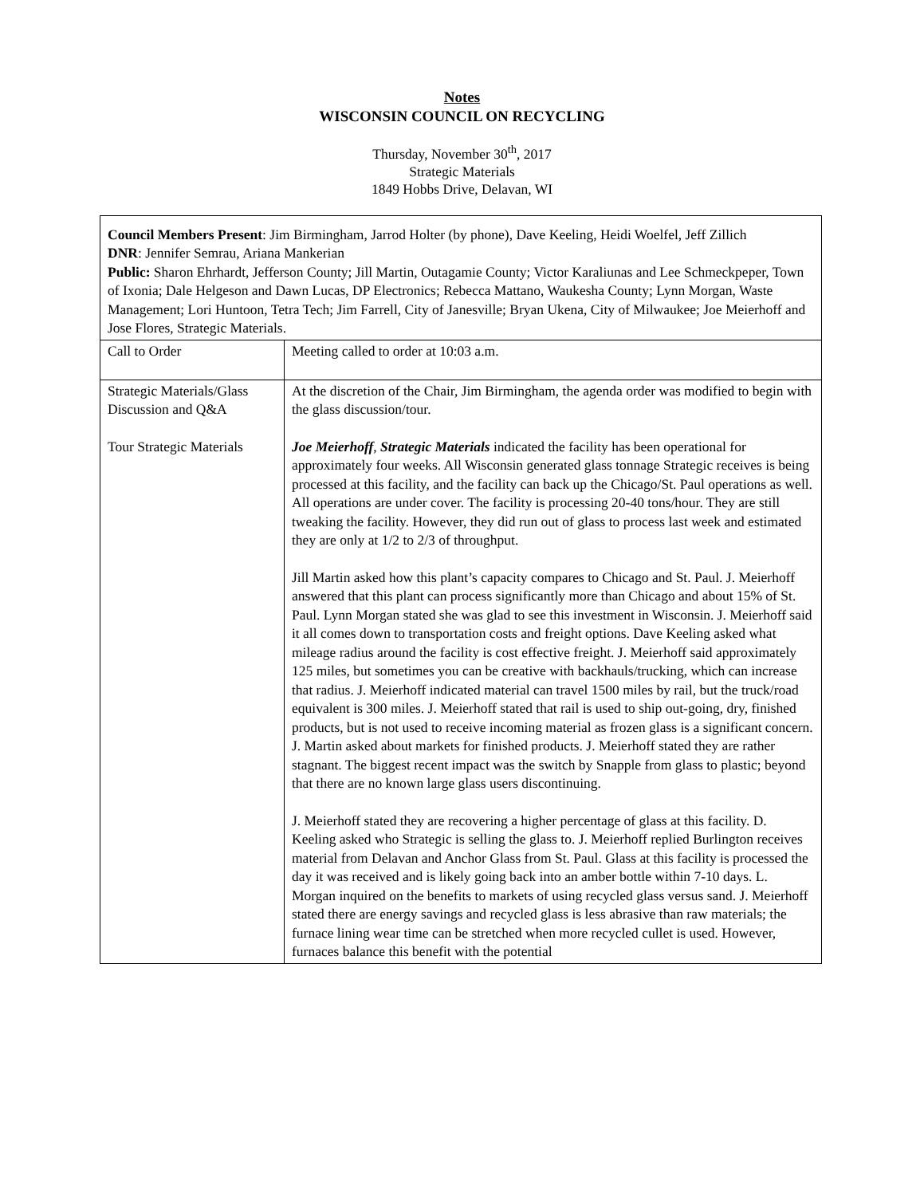Notes
WISCONSIN COUNCIL ON RECYCLING
Thursday, November 30<sup>th</sup>, 2017
Strategic Materials
1849 Hobbs Drive, Delavan, WI
| Council Members Present : Jim Birmingham, Jarrod Holter (by phone), Dave Keeling, Heidi Woelfel, Jeff Zillich DNR : Jennifer Semrau, Ariana Mankerian Public: Sharon Ehrhardt, Jefferson County; Jill Martin, Outagamie County; Victor Karaliunas and Lee Schmeckpeper, Town of Ixonia; Dale Helgeson and Dawn Lucas, DP Electronics; Rebecca Mattano, Waukesha County; Lynn Morgan, Waste Management; Lori Huntoon, Tetra Tech; Jim Farrell, City of Janesville; Bryan Ukena, City of Milwaukee; Joe Meierhoff and Jose Flores, Strategic Materials. | |
| Call to Order | Meeting called to order at 10:03 a.m. |
| Strategic Materials/Glass Discussion and Q&A Tour Strategic Materials | At the discretion of the Chair, Jim Birmingham, the agenda order was modified to begin with the glass discussion/tour. Joe Meierhoff , Strategic Materials indicated the facility has been operational for approximately four weeks. All Wisconsin generated glass tonnage Strategic receives is being processed at this facility, and the facility can back up the Chicago/St. Paul operations as well. All operations are under cover. The facility is processing 20-40 tons/hour. They are still tweaking the facility. However, they did run out of glass to process last week and estimated they are only at 1/2 to 2/3 of throughput. Jill Martin asked how this plant’s capacity compares to Chicago and St. Paul. J. Meierhoff answered that this plant can process significantly more than Chicago and about 15% of St. Paul. Lynn Morgan stated she was glad to see this investment in Wisconsin. J. Meierhoff said it all comes down to transportation costs and freight options. Dave Keeling asked what mileage radius around the facility is cost effective freight. J. Meierhoff said approximately 125 miles, but sometimes you can be creative with backhauls/trucking, which can increase that radius. J. Meierhoff indicated material can travel 1500 miles by rail, but the truck/road equivalent is 300 miles. J. Meierhoff stated that rail is used to ship out-going, dry, finished products, but is not used to receive incoming material as frozen glass is a significant concern. J. Martin asked about markets for finished products. J. Meierhoff stated they are rather stagnant. The biggest recent impact was the switch by Snapple from glass to plastic; beyond that there are no known large glass users discontinuing. J. Meierhoff stated they are recovering a higher percentage of glass at this facility. D. Keeling asked who Strategic is selling the glass to. J. Meierhoff replied Burlington receives material from Delavan and Anchor Glass from St. Paul. Glass at this facility is processed the day it was received and is likely going back into an amber bottle within 7-10 days. L. Morgan inquired on the benefits to markets of using recycled glass versus sand. J. Meierhoff stated there are energy savings and recycled glass is less abrasive than raw materials; the furnace lining wear time can be stretched when more recycled cullet is used. However, furnaces balance this benefit with the potential |